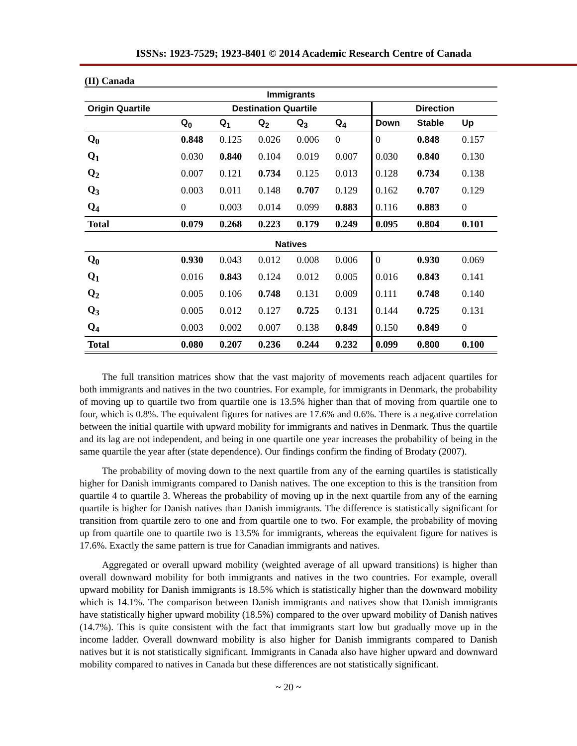ISSNs: 1923-7529; 1923-8401 © 2014 Academic Research Centre of Canada
(II) Canada
| Immigrants | | | | | | | | |
| --- | --- | --- | --- | --- | --- | --- | --- | --- |
| Origin Quartile | Destination Quartile | | | | | Direction | | |
| | Q<sub>0</sub> | Q<sub>1</sub> | Q<sub>2</sub> | Q<sub>3</sub> | Q<sub>4</sub> | Down | Stable | Up |
| Q<sub>0</sub> | 0.848 | 0.125 | 0.026 | 0.006 | 0 | 0 | 0.848 | 0.157 |
| Q<sub>1</sub> | 0.030 | 0.840 | 0.104 | 0.019 | 0.007 | 0.030 | 0.840 | 0.130 |
| Q<sub>2</sub> | 0.007 | 0.121 | 0.734 | 0.125 | 0.013 | 0.128 | 0.734 | 0.138 |
| Q<sub>3</sub> | 0.003 | 0.011 | 0.148 | 0.707 | 0.129 | 0.162 | 0.707 | 0.129 |
| Q<sub>4</sub> | 0 | 0.003 | 0.014 | 0.099 | 0.883 | 0.116 | 0.883 | 0 |
| Total | 0.079 | 0.268 | 0.223 | 0.179 | 0.249 | 0.095 | 0.804 | 0.101 |
| Natives | | | | | | | | |
| Q<sub>0</sub> | 0.930 | 0.043 | 0.012 | 0.008 | 0.006 | 0 | 0.930 | 0.069 |
| Q<sub>1</sub> | 0.016 | 0.843 | 0.124 | 0.012 | 0.005 | 0.016 | 0.843 | 0.141 |
| Q<sub>2</sub> | 0.005 | 0.106 | 0.748 | 0.131 | 0.009 | 0.111 | 0.748 | 0.140 |
| Q<sub>3</sub> | 0.005 | 0.012 | 0.127 | 0.725 | 0.131 | 0.144 | 0.725 | 0.131 |
| Q<sub>4</sub> | 0.003 | 0.002 | 0.007 | 0.138 | 0.849 | 0.150 | 0.849 | 0 |
| Total | 0.080 | 0.207 | 0.236 | 0.244 | 0.232 | 0.099 | 0.800 | 0.100 |
The full transition matrices show that the vast majority of movements reach adjacent quartiles for both immigrants and natives in the two countries. For example, for immigrants in Denmark, the probability of moving up to quartile two from quartile one is 13.5% higher than that of moving from quartile one to four, which is 0.8%. The equivalent figures for natives are 17.6% and 0.6%. There is a negative correlation between the initial quartile with upward mobility for immigrants and natives in Denmark. Thus the quartile and its lag are not independent, and being in one quartile one year increases the probability of being in the same quartile the year after (state dependence). Our findings confirm the finding of Brodaty (2007).
The probability of moving down to the next quartile from any of the earning quartiles is statistically higher for Danish immigrants compared to Danish natives. The one exception to this is the transition from quartile 4 to quartile 3. Whereas the probability of moving up in the next quartile from any of the earning quartile is higher for Danish natives than Danish immigrants. The difference is statistically significant for transition from quartile zero to one and from quartile one to two. For example, the probability of moving up from quartile one to quartile two is 13.5% for immigrants, whereas the equivalent figure for natives is 17.6%. Exactly the same pattern is true for Canadian immigrants and natives.
Aggregated or overall upward mobility (weighted average of all upward transitions) is higher than overall downward mobility for both immigrants and natives in the two countries. For example, overall upward mobility for Danish immigrants is 18.5% which is statistically higher than the downward mobility which is 14.1%. The comparison between Danish immigrants and natives show that Danish immigrants have statistically higher upward mobility (18.5%) compared to the over upward mobility of Danish natives (14.7%). This is quite consistent with the fact that immigrants start low but gradually move up in the income ladder. Overall downward mobility is also higher for Danish immigrants compared to Danish natives but it is not statistically significant. Immigrants in Canada also have higher upward and downward mobility compared to natives in Canada but these differences are not statistically significant.
~ 20 ~